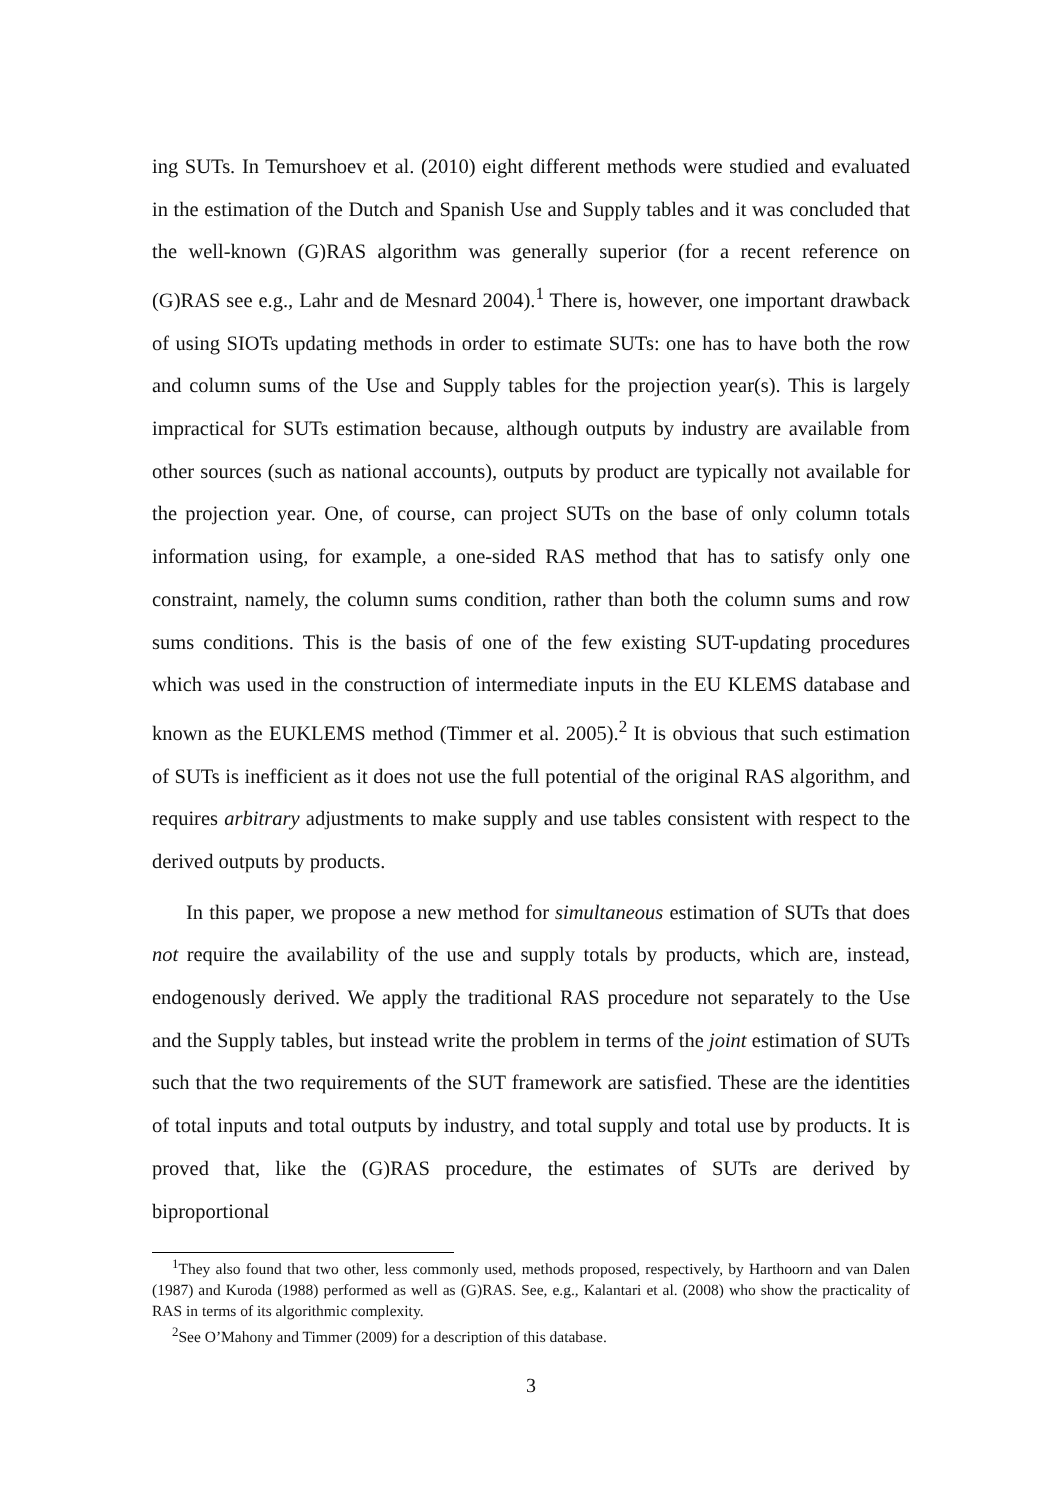ing SUTs. In Temurshoev et al. (2010) eight different methods were studied and evaluated in the estimation of the Dutch and Spanish Use and Supply tables and it was concluded that the well-known (G)RAS algorithm was generally superior (for a recent reference on (G)RAS see e.g., Lahr and de Mesnard 2004).<sup>1</sup> There is, however, one important drawback of using SIOTs updating methods in order to estimate SUTs: one has to have both the row and column sums of the Use and Supply tables for the projection year(s). This is largely impractical for SUTs estimation because, although outputs by industry are available from other sources (such as national accounts), outputs by product are typically not available for the projection year. One, of course, can project SUTs on the base of only column totals information using, for example, a one-sided RAS method that has to satisfy only one constraint, namely, the column sums condition, rather than both the column sums and row sums conditions. This is the basis of one of the few existing SUT-updating procedures which was used in the construction of intermediate inputs in the EU KLEMS database and known as the EUKLEMS method (Timmer et al. 2005).<sup>2</sup> It is obvious that such estimation of SUTs is inefficient as it does not use the full potential of the original RAS algorithm, and requires arbitrary adjustments to make supply and use tables consistent with respect to the derived outputs by products.
In this paper, we propose a new method for simultaneous estimation of SUTs that does not require the availability of the use and supply totals by products, which are, instead, endogenously derived. We apply the traditional RAS procedure not separately to the Use and the Supply tables, but instead write the problem in terms of the joint estimation of SUTs such that the two requirements of the SUT framework are satisfied. These are the identities of total inputs and total outputs by industry, and total supply and total use by products. It is proved that, like the (G)RAS procedure, the estimates of SUTs are derived by biproportional
<sup>1</sup> They also found that two other, less commonly used, methods proposed, respectively, by Harthoorn and van Dalen (1987) and Kuroda (1988) performed as well as (G)RAS. See, e.g., Kalantari et al. (2008) who show the practicality of RAS in terms of its algorithmic complexity.
<sup>2</sup> See O’Mahony and Timmer (2009) for a description of this database.
3